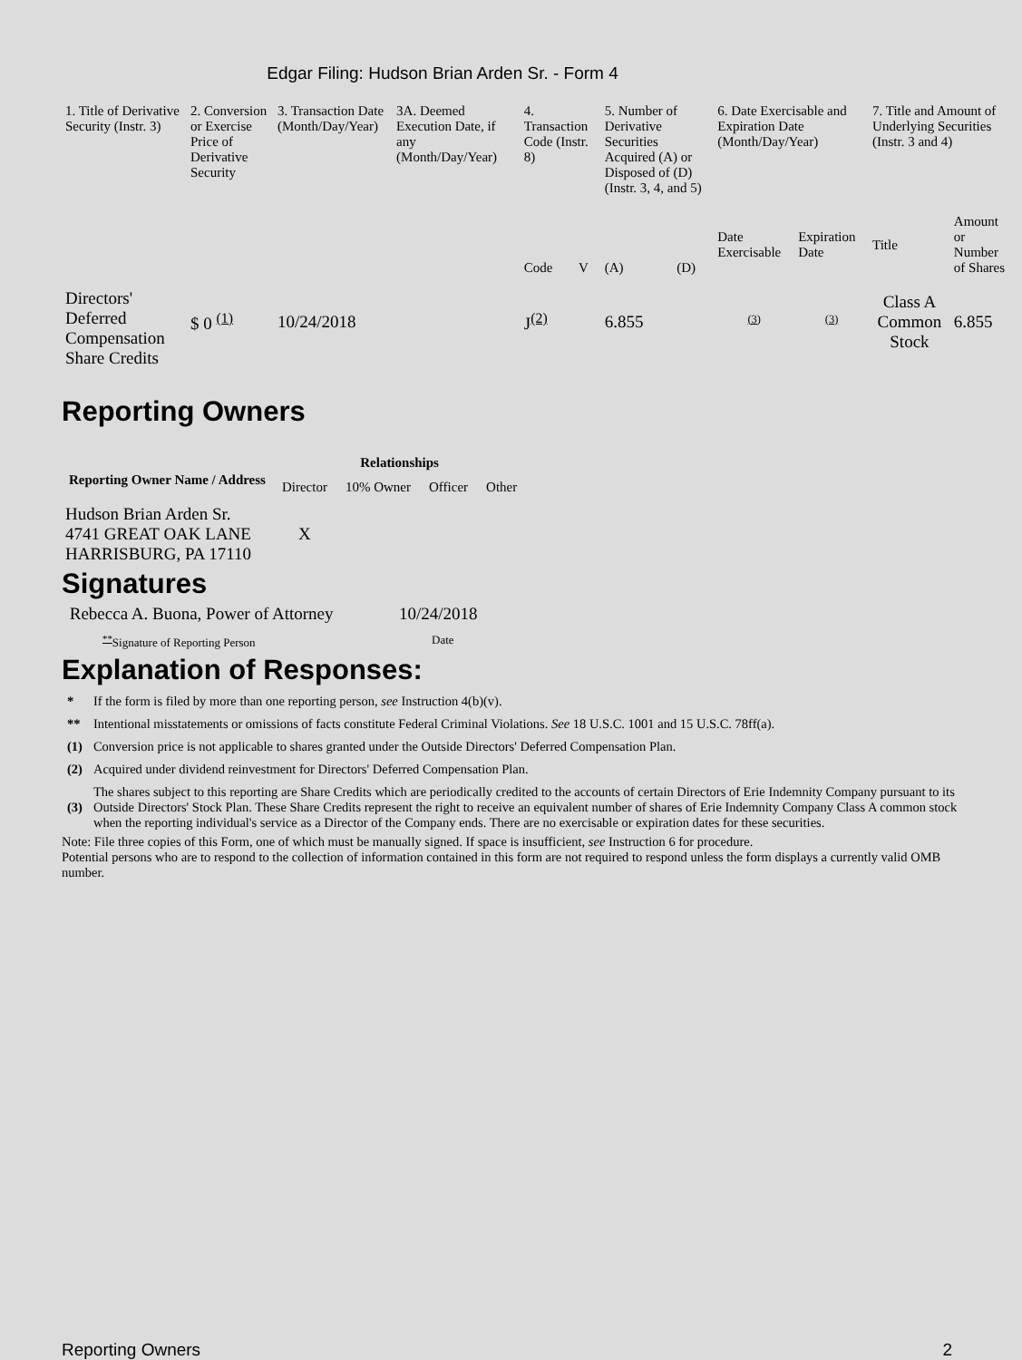Edgar Filing: Hudson Brian Arden Sr. - Form 4
| 1. Title of Derivative Security (Instr. 3) | 2. Conversion or Exercise Price of Derivative Security | 3. Transaction Date (Month/Day/Year) | 3A. Deemed Execution Date, if any (Month/Day/Year) | 4. Transaction Code (Instr. 8) | | 5. Number of Derivative Securities Acquired (A) or Disposed of (D) (Instr. 3, 4, and 5) | | 6. Date Exercisable and Expiration Date (Month/Day/Year) | | 7. Title and Amount of Underlying Securities (Instr. 3 and 4) | |
| --- | --- | --- | --- | --- | --- | --- | --- | --- | --- | --- | --- |
| | | | | Code | V | (A) | (D) | Date Exercisable | Expiration Date | Title | Amount or Number of Shares |
| Directors' Deferred Compensation Share Credits | $ 0 <sup>(1)</sup> | 10/24/2018 | | J<sup>(2)</sup> | | 6.855 | | <sup>(3)</sup> | <sup>(3)</sup> | Class A Common Stock | 6.855 |
Reporting Owners
| Reporting Owner Name / Address | Relationships | | | |
| --- | --- | --- | --- | --- |
| | Director | 10% Owner | Officer | Other |
| Hudson Brian Arden Sr. 4741 GREAT OAK LANE HARRISBURG, PA 17110 | X | | | |
Signatures
| Rebecca A. Buona, Power of Attorney | 10/24/2018 |
| <sup>**</sup> Signature of Reporting Person | Date |
Explanation of Responses:
| * | If the form is filed by more than one reporting person, see Instruction 4(b)(v). |
| ** | Intentional misstatements or omissions of facts constitute Federal Criminal Violations. See 18 U.S.C. 1001 and 15 U.S.C. 78ff(a). |
| (1) | Conversion price is not applicable to shares granted under the Outside Directors' Deferred Compensation Plan. |
| (2) | Acquired under dividend reinvestment for Directors' Deferred Compensation Plan. |
| (3) | The shares subject to this reporting are Share Credits which are periodically credited to the accounts of certain Directors of Erie Indemnity Company pursuant to its Outside Directors' Stock Plan. These Share Credits represent the right to receive an equivalent number of shares of Erie Indemnity Company Class A common stock when the reporting individual's service as a Director of the Company ends. There are no exercisable or expiration dates for these securities. |
Note: File three copies of this Form, one of which must be manually signed. If space is insufficient, see Instruction 6 for procedure.
Potential persons who are to respond to the collection of information contained in this form are not required to respond unless the form displays a currently valid OMB number.
Reporting Owners 2